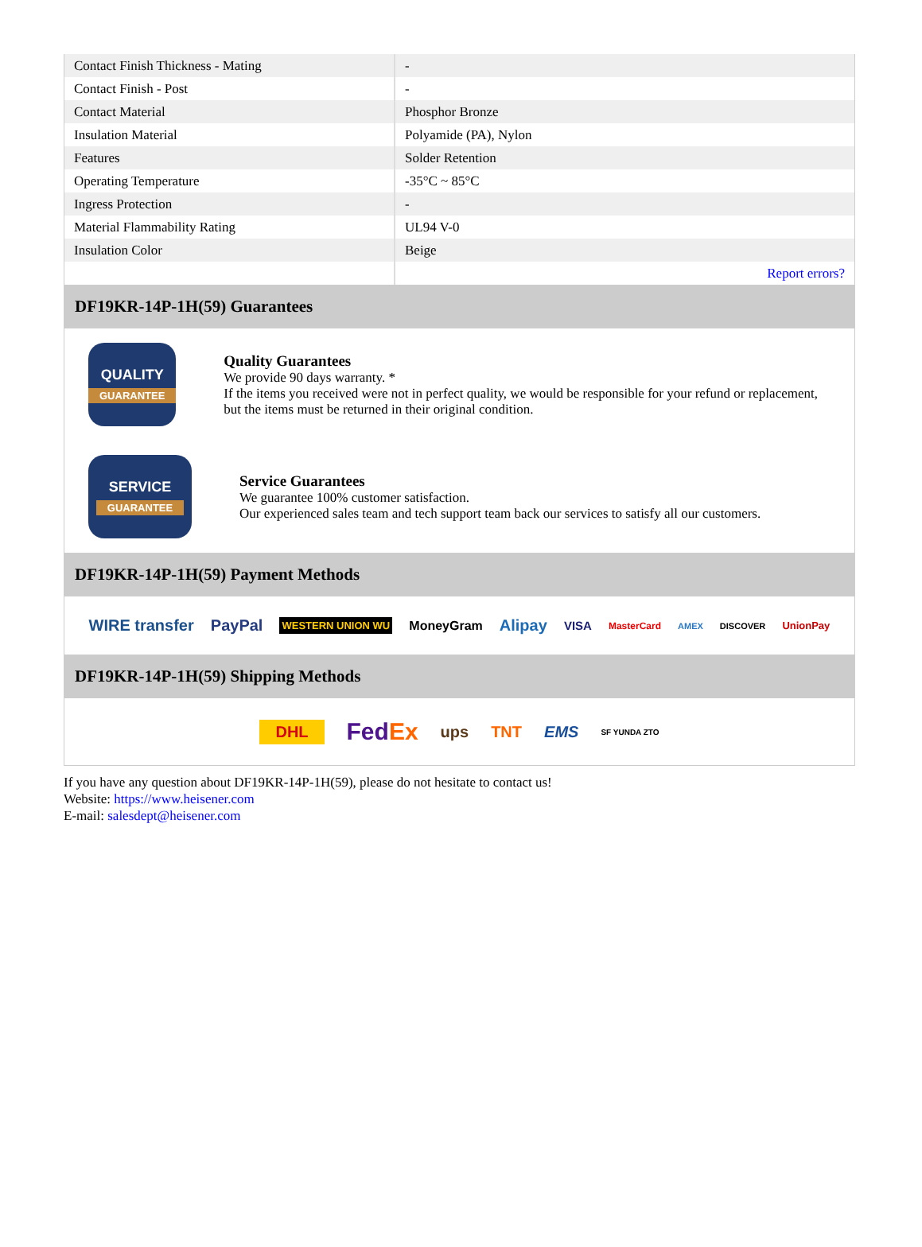| Contact Finish Thickness - Mating | - |
| Contact Finish - Post | - |
| Contact Material | Phosphor Bronze |
| Insulation Material | Polyamide (PA), Nylon |
| Features | Solder Retention |
| Operating Temperature | -35°C ~ 85°C |
| Ingress Protection | - |
| Material Flammability Rating | UL94 V-0 |
| Insulation Color | Beige |
| | Report errors? |
DF19KR-14P-1H(59) Guarantees
QUALITY
GUARANTEE
Quality Guarantees
We provide 90 days warranty. *
If the items you received were not in perfect quality, we would be responsible for your refund or replacement, but the items must be returned in their original condition.
SERVICE
GUARANTEE
Service Guarantees
We guarantee 100% customer satisfaction.
Our experienced sales team and tech support team back our services to satisfy all our customers.
DF19KR-14P-1H(59) Payment Methods
WIRE transfer PayPal WESTERN UNION WU MoneyGram Alipay VISA MasterCard AMEX DISCOVER UnionPay
DF19KR-14P-1H(59) Shipping Methods
DHL FedEx ups TNT EMS SF YUNDA ZTO
If you have any question about DF19KR-14P-1H(59), please do not hesitate to contact us!
Website: https://www.heisener.com
E-mail: salesdept@heisener.com